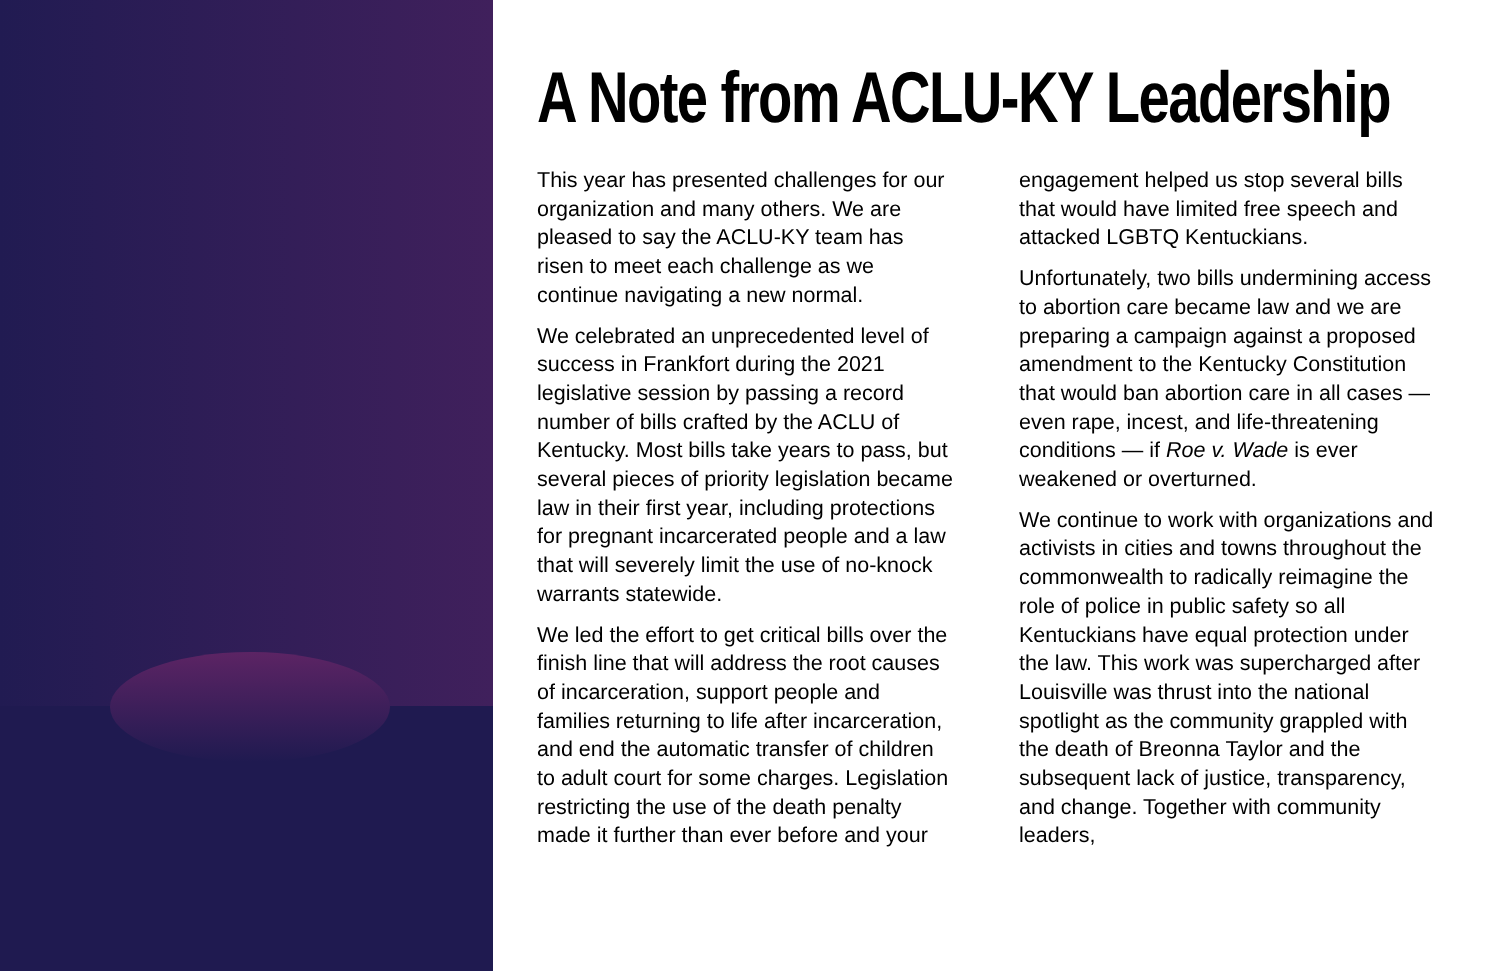A Note from ACLU-KY Leadership
This year has presented challenges for our organization and many others. We are pleased to say the ACLU-KY team has risen to meet each challenge as we continue navigating a new normal.
We celebrated an unprecedented level of success in Frankfort during the 2021 legislative session by passing a record number of bills crafted by the ACLU of Kentucky. Most bills take years to pass, but several pieces of priority legislation became law in their first year, including protections for pregnant incarcerated people and a law that will severely limit the use of no-knock warrants statewide.
We led the effort to get critical bills over the finish line that will address the root causes of incarceration, support people and families returning to life after incarceration, and end the automatic transfer of children to adult court for some charges. Legislation restricting the use of the death penalty made it further than ever before and your engagement helped us stop several bills that would have limited free speech and attacked LGBTQ Kentuckians.
Unfortunately, two bills undermining access to abortion care became law and we are preparing a campaign against a proposed amendment to the Kentucky Constitution that would ban abortion care in all cases — even rape, incest, and life-threatening conditions — if Roe v. Wade is ever weakened or overturned.
We continue to work with organizations and activists in cities and towns throughout the commonwealth to radically reimagine the role of police in public safety so all Kentuckians have equal protection under the law. This work was supercharged after Louisville was thrust into the national spotlight as the community grappled with the death of Breonna Taylor and the subsequent lack of justice, transparency, and change. Together with community leaders,